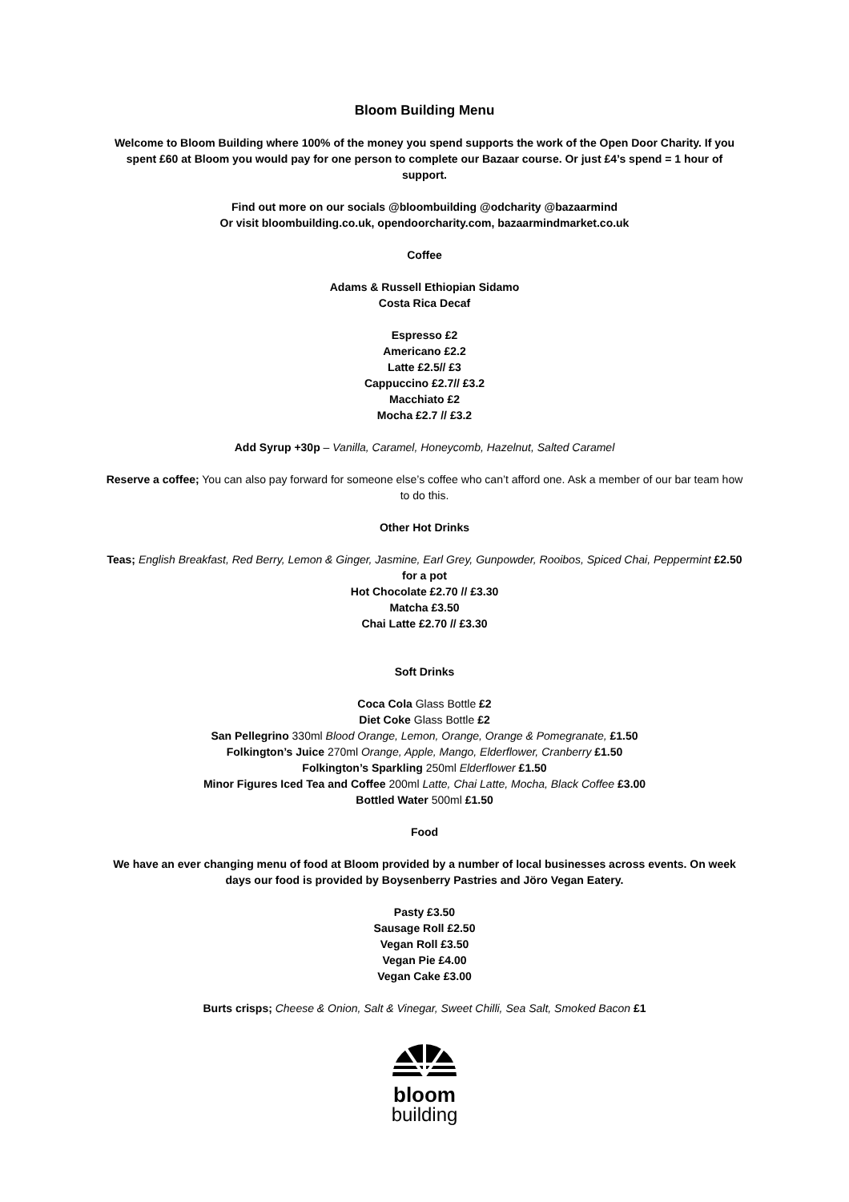Bloom Building Menu
Welcome to Bloom Building where 100% of the money you spend supports the work of the Open Door Charity. If you spent £60 at Bloom you would pay for one person to complete our Bazaar course. Or just £4’s spend = 1 hour of support.
Find out more on our socials @bloombuilding @odcharity @bazaarmind
Or visit bloombuilding.co.uk, opendoorcharity.com, bazaarmindmarket.co.uk
Coffee
Adams & Russell Ethiopian Sidamo
Costa Rica Decaf
Espresso £2
Americano £2.2
Latte £2.5// £3
Cappuccino £2.7// £3.2
Macchiato £2
Mocha £2.7 // £3.2
Add Syrup +30p – Vanilla, Caramel, Honeycomb, Hazelnut, Salted Caramel
Reserve a coffee; You can also pay forward for someone else’s coffee who can’t afford one. Ask a member of our bar team how to do this.
Other Hot Drinks
Teas; English Breakfast, Red Berry, Lemon & Ginger, Jasmine, Earl Grey, Gunpowder, Rooibos, Spiced Chai, Peppermint £2.50 for a pot
Hot Chocolate £2.70 // £3.30
Matcha £3.50
Chai Latte £2.70 // £3.30
Soft Drinks
Coca Cola Glass Bottle £2
Diet Coke Glass Bottle £2
San Pellegrino 330ml Blood Orange, Lemon, Orange, Orange & Pomegranate, £1.50
Folkington’s Juice 270ml Orange, Apple, Mango, Elderflower, Cranberry £1.50
Folkington’s Sparkling 250ml Elderflower £1.50
Minor Figures Iced Tea and Coffee 200ml Latte, Chai Latte, Mocha, Black Coffee £3.00
Bottled Water 500ml £1.50
Food
We have an ever changing menu of food at Bloom provided by a number of local businesses across events. On week days our food is provided by Boysenberry Pastries and Jöro Vegan Eatery.
Pasty £3.50
Sausage Roll £2.50
Vegan Roll £3.50
Vegan Pie £4.00
Vegan Cake £3.00
Burts crisps; Cheese & Onion, Salt & Vinegar, Sweet Chilli, Sea Salt, Smoked Bacon £1
bloom
building